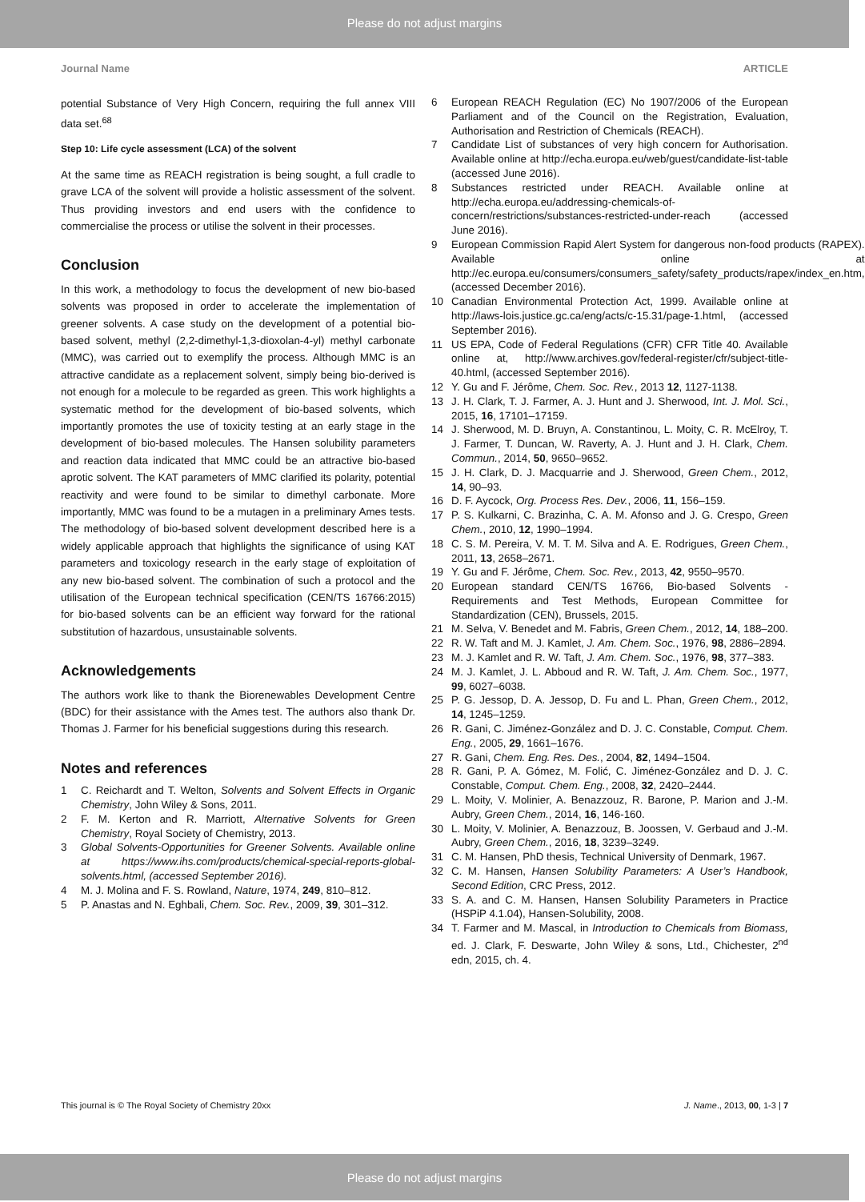Please do not adjust margins
Journal Name ARTICLE
potential Substance of Very High Concern, requiring the full annex VIII data set.<sup>68</sup>
Step 10: Life cycle assessment (LCA) of the solvent
At the same time as REACH registration is being sought, a full cradle to grave LCA of the solvent will provide a holistic assessment of the solvent. Thus providing investors and end users with the confidence to commercialise the process or utilise the solvent in their processes.
Conclusion
In this work, a methodology to focus the development of new bio-based solvents was proposed in order to accelerate the implementation of greener solvents. A case study on the development of a potential bio-based solvent, methyl (2,2-dimethyl-1,3-dioxolan-4-yl) methyl carbonate (MMC), was carried out to exemplify the process. Although MMC is an attractive candidate as a replacement solvent, simply being bio-derived is not enough for a molecule to be regarded as green. This work highlights a systematic method for the development of bio-based solvents, which importantly promotes the use of toxicity testing at an early stage in the development of bio-based molecules. The Hansen solubility parameters and reaction data indicated that MMC could be an attractive bio-based aprotic solvent. The KAT parameters of MMC clarified its polarity, potential reactivity and were found to be similar to dimethyl carbonate. More importantly, MMC was found to be a mutagen in a preliminary Ames tests. The methodology of bio-based solvent development described here is a widely applicable approach that highlights the significance of using KAT parameters and toxicology research in the early stage of exploitation of any new bio-based solvent. The combination of such a protocol and the utilisation of the European technical specification (CEN/TS 16766:2015) for bio-based solvents can be an efficient way forward for the rational substitution of hazardous, unsustainable solvents.
Acknowledgements
The authors work like to thank the Biorenewables Development Centre (BDC) for their assistance with the Ames test. The authors also thank Dr. Thomas J. Farmer for his beneficial suggestions during this research.
Notes and references
1 C. Reichardt and T. Welton, Solvents and Solvent Effects in Organic Chemistry, John Wiley & Sons, 2011.
2 F. M. Kerton and R. Marriott, Alternative Solvents for Green Chemistry, Royal Society of Chemistry, 2013.
3 Global Solvents-Opportunities for Greener Solvents. Available online at https://www.ihs.com/products/chemical-special-reports-global-solvents.html, (accessed September 2016).
4 M. J. Molina and F. S. Rowland, Nature, 1974, 249, 810–812.
5 P. Anastas and N. Eghbali, Chem. Soc. Rev., 2009, 39, 301–312.
6 European REACH Regulation (EC) No 1907/2006 of the European Parliament and of the Council on the Registration, Evaluation, Authorisation and Restriction of Chemicals (REACH).
7 Candidate List of substances of very high concern for Authorisation. Available online at http://echa.europa.eu/web/guest/candidate-list-table (accessed June 2016).
8 Substances restricted under REACH. Available online at http://echa.europa.eu/addressing-chemicals-of-concern/restrictions/substances-restricted-under-reach (accessed June 2016).
9 European Commission Rapid Alert System for dangerous non-food products (RAPEX). Available online at http://ec.europa.eu/consumers/consumers_safety/safety_products/rapex/index_en.htm, (accessed December 2016).
10 Canadian Environmental Protection Act, 1999. Available online at http://laws-lois.justice.gc.ca/eng/acts/c-15.31/page-1.html, (accessed September 2016).
11 US EPA, Code of Federal Regulations (CFR) CFR Title 40. Available online at, http://www.archives.gov/federal-register/cfr/subject-title- 40.html, (accessed September 2016).
12 Y. Gu and F. Jérôme, Chem. Soc. Rev., 2013 12, 1127-1138.
13 J. H. Clark, T. J. Farmer, A. J. Hunt and J. Sherwood, Int. J. Mol. Sci., 2015, 16, 17101–17159.
14 J. Sherwood, M. D. Bruyn, A. Constantinou, L. Moity, C. R. McElroy, T. J. Farmer, T. Duncan, W. Raverty, A. J. Hunt and J. H. Clark, Chem. Commun., 2014, 50, 9650–9652.
15 J. H. Clark, D. J. Macquarrie and J. Sherwood, Green Chem., 2012, 14, 90–93.
16 D. F. Aycock, Org. Process Res. Dev., 2006, 11, 156–159.
17 P. S. Kulkarni, C. Brazinha, C. A. M. Afonso and J. G. Crespo, Green Chem., 2010, 12, 1990–1994.
18 C. S. M. Pereira, V. M. T. M. Silva and A. E. Rodrigues, Green Chem., 2011, 13, 2658–2671.
19 Y. Gu and F. Jérôme, Chem. Soc. Rev., 2013, 42, 9550–9570.
20 European standard CEN/TS 16766, Bio-based Solvents - Requirements and Test Methods, European Committee for Standardization (CEN), Brussels, 2015.
21 M. Selva, V. Benedet and M. Fabris, Green Chem., 2012, 14, 188–200.
22 R. W. Taft and M. J. Kamlet, J. Am. Chem. Soc., 1976, 98, 2886–2894.
23 M. J. Kamlet and R. W. Taft, J. Am. Chem. Soc., 1976, 98, 377–383.
24 M. J. Kamlet, J. L. Abboud and R. W. Taft, J. Am. Chem. Soc., 1977, 99, 6027–6038.
25 P. G. Jessop, D. A. Jessop, D. Fu and L. Phan, Green Chem., 2012, 14, 1245–1259.
26 R. Gani, C. Jiménez-González and D. J. C. Constable, Comput. Chem. Eng., 2005, 29, 1661–1676.
27 R. Gani, Chem. Eng. Res. Des., 2004, 82, 1494–1504.
28 R. Gani, P. A. Gómez, M. Folić, C. Jiménez-González and D. J. C. Constable, Comput. Chem. Eng., 2008, 32, 2420–2444.
29 L. Moity, V. Molinier, A. Benazzouz, R. Barone, P. Marion and J.-M. Aubry, Green Chem., 2014, 16, 146-160.
30 L. Moity, V. Molinier, A. Benazzouz, B. Joossen, V. Gerbaud and J.-M. Aubry, Green Chem., 2016, 18, 3239–3249.
31 C. M. Hansen, PhD thesis, Technical University of Denmark, 1967.
32 C. M. Hansen, Hansen Solubility Parameters: A User’s Handbook, Second Edition, CRC Press, 2012.
33 S. A. and C. M. Hansen, Hansen Solubility Parameters in Practice (HSPiP 4.1.04), Hansen-Solubility, 2008.
34 T. Farmer and M. Mascal, in Introduction to Chemicals from Biomass, ed. J. Clark, F. Deswarte, John Wiley & sons, Ltd., Chichester, 2<sup>nd</sup> edn, 2015, ch. 4.
This journal is © The Royal Society of Chemistry 20xx J. Name., 2013, 00, 1-3 | 7
Please do not adjust margins